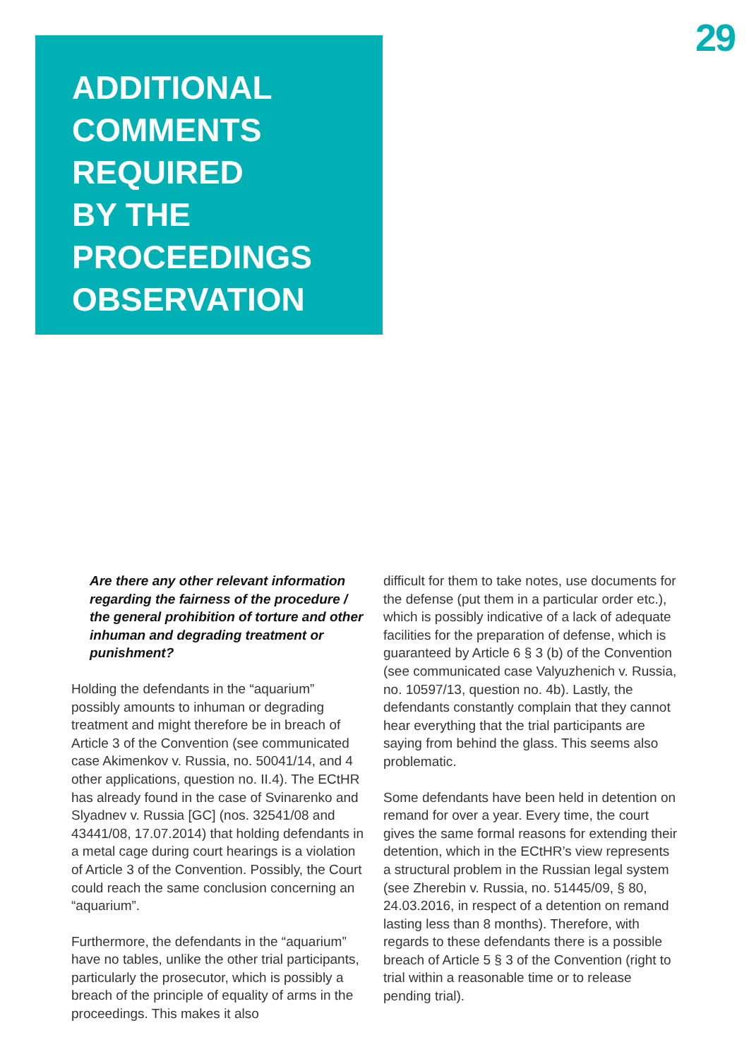29
ADDITIONAL
COMMENTS
REQUIRED
BY THE
PROCEEDINGS
OBSERVATION
Are there any other relevant information regarding the fairness of the procedure / the general prohibition of torture and other inhuman and degrading treatment or punishment?
Holding the defendants in the “aquarium” possibly amounts to inhuman or degrading treatment and might therefore be in breach of Article 3 of the Convention (see communicated case Akimenkov v. Russia, no. 50041/14, and 4 other applications, question no. II.4). The ECtHR has already found in the case of Svinarenko and Slyadnev v. Russia [GC] (nos. 32541/08 and 43441/08, 17.07.2014) that holding defendants in a metal cage during court hearings is a violation of Article 3 of the Convention. Possibly, the Court could reach the same conclusion concerning an “aquarium”.
Furthermore, the defendants in the “aquarium” have no tables, unlike the other trial participants, particularly the prosecutor, which is possibly a breach of the principle of equality of arms in the proceedings. This makes it also
difficult for them to take notes, use documents for the defense (put them in a particular order etc.), which is possibly indicative of a lack of adequate facilities for the preparation of defense, which is guaranteed by Article 6 § 3 (b) of the Convention (see communicated case Valyuzhenich v. Russia, no. 10597/13, question no. 4b). Lastly, the defendants constantly complain that they cannot hear everything that the trial participants are saying from behind the glass. This seems also problematic.
Some defendants have been held in detention on remand for over a year. Every time, the court gives the same formal reasons for extending their detention, which in the ECtHR’s view represents a structural problem in the Russian legal system (see Zherebin v. Russia, no. 51445/09, § 80, 24.03.2016, in respect of a detention on remand lasting less than 8 months). Therefore, with regards to these defendants there is a possible breach of Article 5 § 3 of the Convention (right to trial within a reasonable time or to release pending trial).